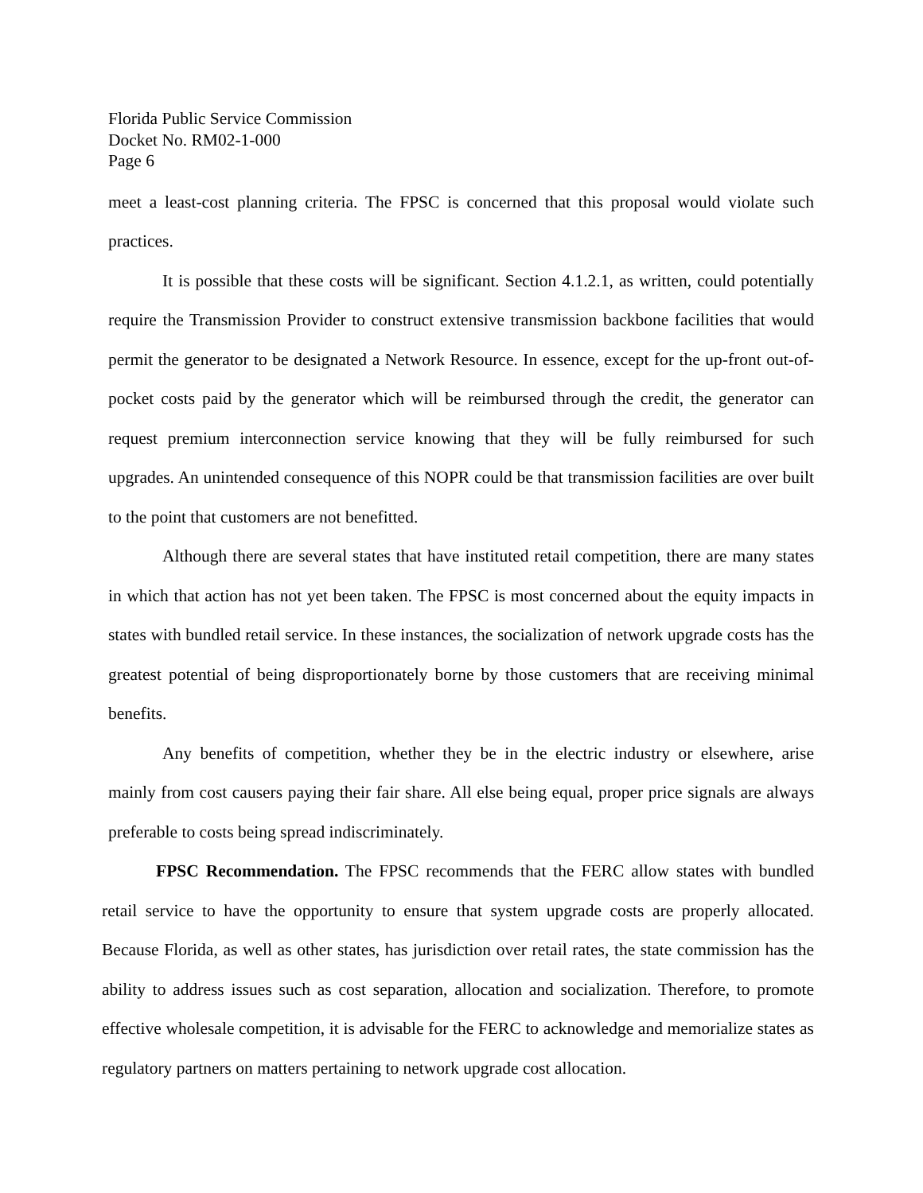Florida Public Service Commission
Docket No. RM02-1-000
Page 6
meet a least-cost planning criteria. The FPSC is concerned that this proposal would violate such practices.
It is possible that these costs will be significant. Section 4.1.2.1, as written, could potentially require the Transmission Provider to construct extensive transmission backbone facilities that would permit the generator to be designated a Network Resource. In essence, except for the up-front out-of-pocket costs paid by the generator which will be reimbursed through the credit, the generator can request premium interconnection service knowing that they will be fully reimbursed for such upgrades. An unintended consequence of this NOPR could be that transmission facilities are over built to the point that customers are not benefitted.
Although there are several states that have instituted retail competition, there are many states in which that action has not yet been taken. The FPSC is most concerned about the equity impacts in states with bundled retail service. In these instances, the socialization of network upgrade costs has the greatest potential of being disproportionately borne by those customers that are receiving minimal benefits.
Any benefits of competition, whether they be in the electric industry or elsewhere, arise mainly from cost causers paying their fair share. All else being equal, proper price signals are always preferable to costs being spread indiscriminately.
FPSC Recommendation. The FPSC recommends that the FERC allow states with bundled retail service to have the opportunity to ensure that system upgrade costs are properly allocated. Because Florida, as well as other states, has jurisdiction over retail rates, the state commission has the ability to address issues such as cost separation, allocation and socialization. Therefore, to promote effective wholesale competition, it is advisable for the FERC to acknowledge and memorialize states as regulatory partners on matters pertaining to network upgrade cost allocation.